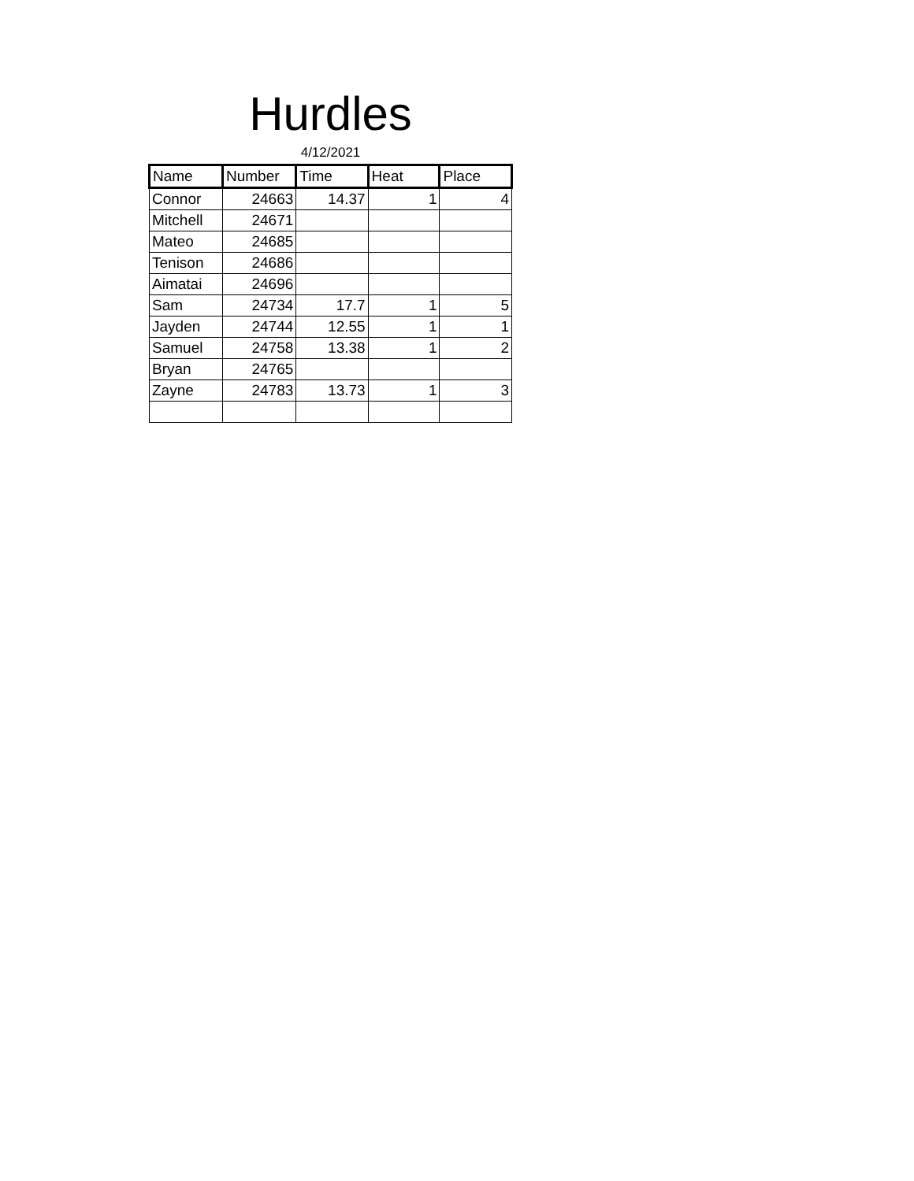Hurdles
4/12/2021
| Name | Number | Time | Heat | Place |
| --- | --- | --- | --- | --- |
| Connor | 24663 | 14.37 | 1 | 4 |
| Mitchell | 24671 | | | |
| Mateo | 24685 | | | |
| Tenison | 24686 | | | |
| Aimatai | 24696 | | | |
| Sam | 24734 | 17.7 | 1 | 5 |
| Jayden | 24744 | 12.55 | 1 | 1 |
| Samuel | 24758 | 13.38 | 1 | 2 |
| Bryan | 24765 | | | |
| Zayne | 24783 | 13.73 | 1 | 3 |